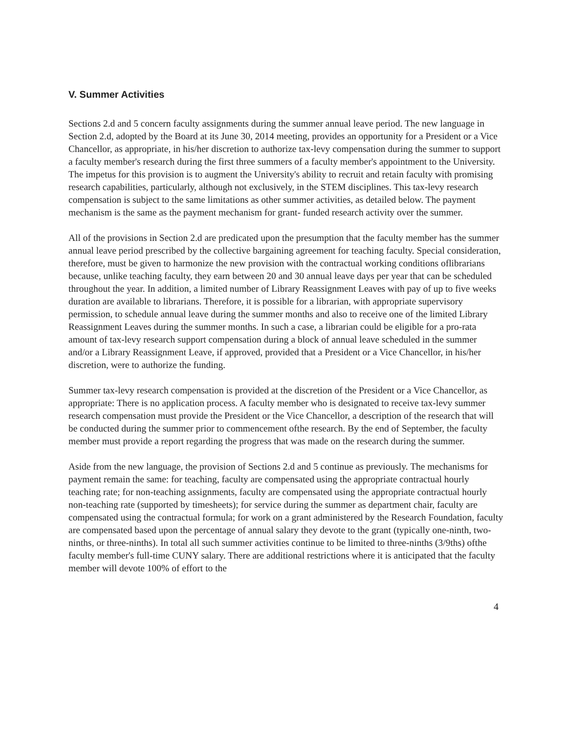V. Summer Activities
Sections 2.d and 5 concern faculty assignments during the summer annual leave period. The new language in Section 2.d, adopted by the Board at its June 30, 2014 meeting, provides an opportunity for a President or a Vice Chancellor, as appropriate, in his/her discretion to authorize tax-levy compensation during the summer to support a faculty member's research during the first three summers of a faculty member's appointment to the University. The impetus for this provision is to augment the University's ability to recruit and retain faculty with promising research capabilities, particularly, although not exclusively, in the STEM disciplines. This tax-levy research compensation is subject to the same limitations as other summer activities, as detailed below. The payment mechanism is the same as the payment mechanism for grant- funded research activity over the summer.
All of the provisions in Section 2.d are predicated upon the presumption that the faculty member has the summer annual leave period prescribed by the collective bargaining agreement for teaching faculty. Special consideration, therefore, must be given to harmonize the new provision with the contractual working conditions oflibrarians because, unlike teaching faculty, they earn between 20 and 30 annual leave days per year that can be scheduled throughout the year. In addition, a limited number of Library Reassignment Leaves with pay of up to five weeks duration are available to librarians. Therefore, it is possible for a librarian, with appropriate supervisory permission, to schedule annual leave during the summer months and also to receive one of the limited Library Reassignment Leaves during the summer months. In such a case, a librarian could be eligible for a pro-rata amount of tax-levy research support compensation during a block of annual leave scheduled in the summer and/or a Library Reassignment Leave, if approved, provided that a President or a Vice Chancellor, in his/her discretion, were to authorize the funding.
Summer tax-levy research compensation is provided at the discretion of the President or a Vice Chancellor, as appropriate: There is no application process. A faculty member who is designated to receive tax-levy summer research compensation must provide the President or the Vice Chancellor, a description of the research that will be conducted during the summer prior to commencement ofthe research. By the end of September, the faculty member must provide a report regarding the progress that was made on the research during the summer.
Aside from the new language, the provision of Sections 2.d and 5 continue as previously. The mechanisms for payment remain the same: for teaching, faculty are compensated using the appropriate contractual hourly teaching rate; for non-teaching assignments, faculty are compensated using the appropriate contractual hourly non-teaching rate (supported by timesheets); for service during the summer as department chair, faculty are compensated using the contractual formula; for work on a grant administered by the Research Foundation, faculty are compensated based upon the percentage of annual salary they devote to the grant (typically one-ninth, two-ninths, or three-ninths). In total all such summer activities continue to be limited to three-ninths (3/9ths) ofthe faculty member's full-time CUNY salary. There are additional restrictions where it is anticipated that the faculty member will devote 100% of effort to the
4